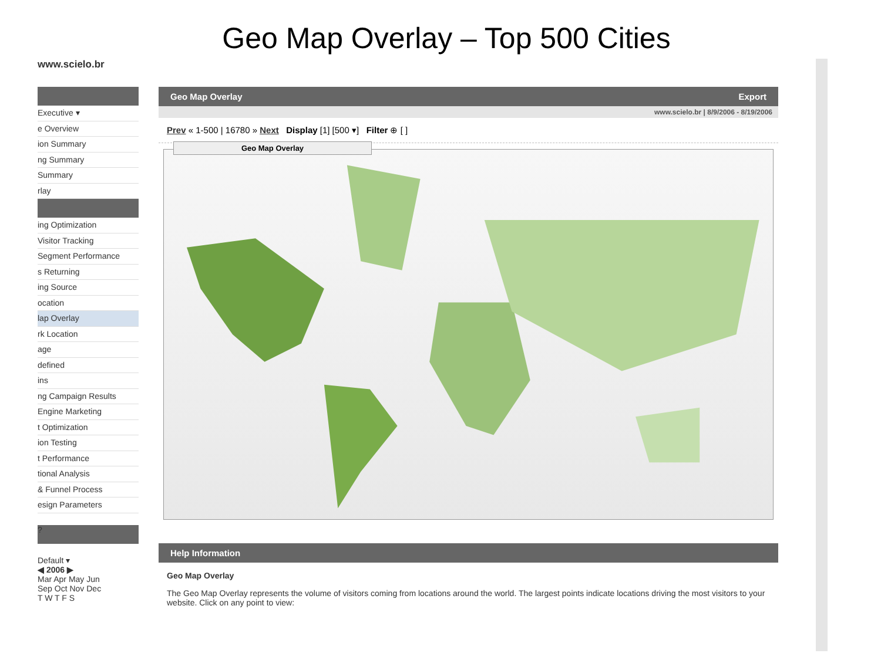Geo Map Overlay – Top 500 Cities
www.scielo.br
Executive ▾
e Overview
ion Summary
ng Summary
Summary
rlay
ing Optimization
Visitor Tracking
Segment Performance
s Returning
ing Source
ocation
lap Overlay
rk Location
age
defined
ins
ng Campaign Results
Engine Marketing
t Optimization
ion Testing
t Performance
tional Analysis
& Funnel Process
esign Parameters
?
Default ▾
◀ 2006 ▶
Mar Apr May Jun
Sep Oct Nov Dec
T W T F S
Geo Map Overlay Export
www.scielo.br | 8/9/2006 - 8/19/2006
Prev « 1-500 | 16780 » Next Display [1] [500 ▾] Filter ⊕ [ ]
Geo Map Overlay
Help Information
Geo Map Overlay
The Geo Map Overlay represents the volume of visitors coming from locations around the world. The largest points indicate locations driving the most visitors to your website. Click on any point to view: